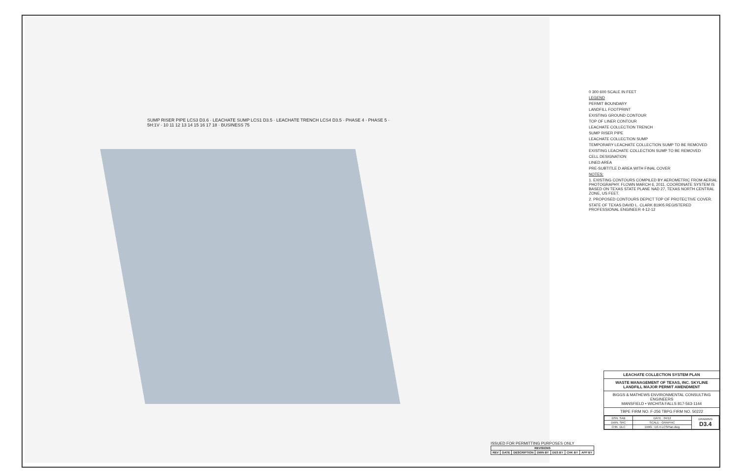SUMP RISER PIPE LCS3 D3.6 · LEACHATE SUMP LCS1 D3.5 · LEACHATE TRENCH LCS4 D3.5 · PHASE 4 · PHASE 5 · 5H:1V · 10 11 12 13 14 15 16 17 18 · BUSINESS 75
0 300 600 SCALE IN FEET
LEGEND
PERMIT BOUNDARY
LANDFILL FOOTPRINT
EXISTING GROUND CONTOUR
TOP OF LINER CONTOUR
LEACHATE COLLECTION TRENCH
SUMP RISER PIPE
LEACHATE COLLECTION SUMP
TEMPORARY LEACHATE COLLECTION SUMP TO BE REMOVED
EXISTING LEACHATE COLLECTION SUMP TO BE REMOVED
CELL DESIGNATION
LINED AREA
PRE-SUBTITLE D AREA WITH FINAL COVER
NOTES:
1. EXISTING CONTOURS COMPILED BY AEROMETRIC FROM AERIAL PHOTOGRAPHY. FLOWN MARCH 6, 2011. COORDINATE SYSTEM IS BASED ON TEXAS STATE PLANE NAD 27, TEXAS NORTH CENTRAL ZONE, US FEET.
2. PROPOSED CONTOURS DEPICT TOP OF PROTECTIVE COVER.
STATE OF TEXAS DAVID L. CLARK 81905 REGISTERED PROFESSIONAL ENGINEER 4-12-12
LEACHATE COLLECTION SYSTEM PLAN
WASTE MANAGEMENT OF TEXAS, INC. SKYLINE LANDFILL MAJOR PERMIT AMENDMENT
BIGGS & MATHEWS ENVIRONMENTAL CONSULTING ENGINEERS
MANSFIELD • WICHITA FALLS 817-563-1144
TBPE FIRM NO. F-256 TBPG FIRM NO. 50222
| DSN. SAB | DATE : 04/12 | DRAWING D3.4 |
| DWN. SRC | SCALE : GRAPHIC | |
| CHK. DLC | DWG : D3.4-LCSPlan.dwg | |
ISSUED FOR PERMITTING PURPOSES ONLY
| REVISIONS | | | | | | |
| --- | --- | --- | --- | --- | --- | --- |
| REV | DATE | DESCRIPTION | DWN BY | DES BY | CHK BY | APP BY |